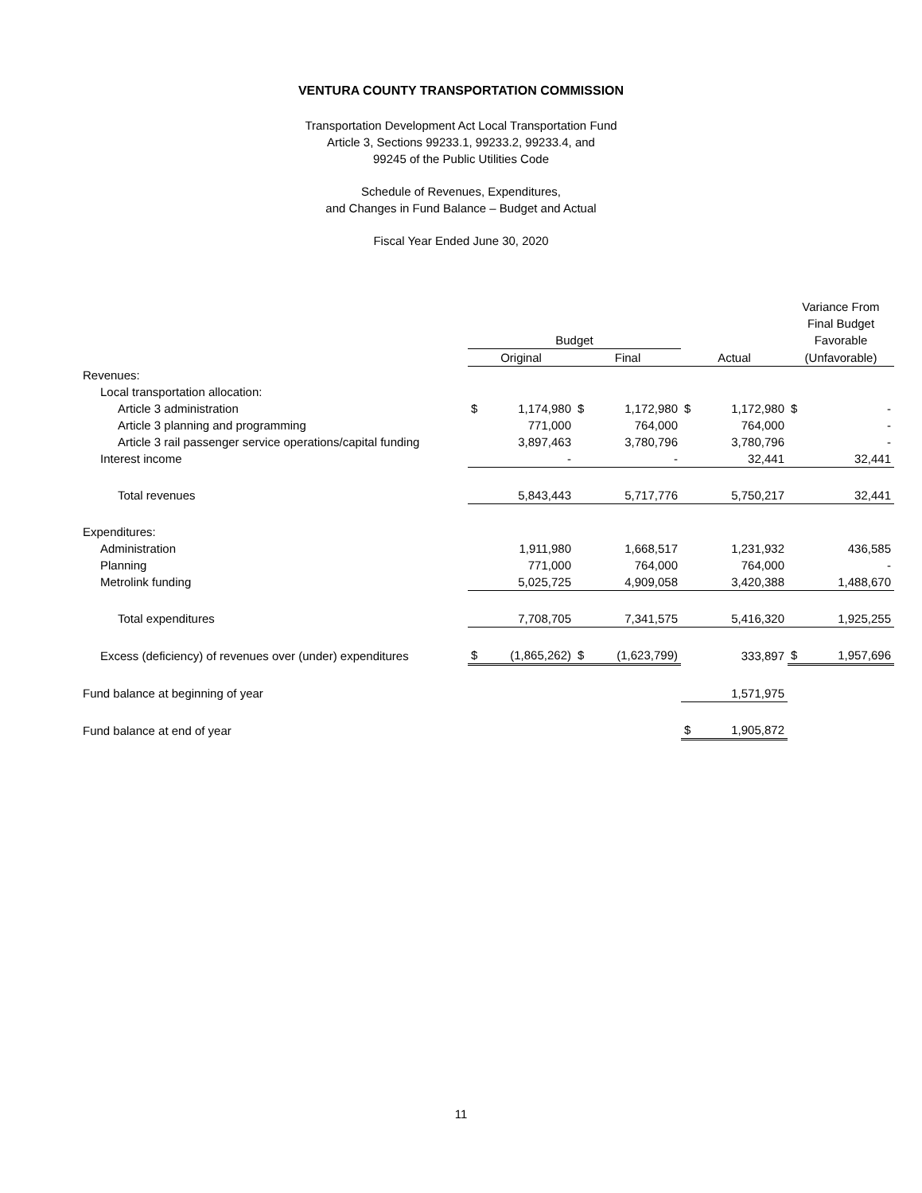VENTURA COUNTY TRANSPORTATION COMMISSION
Transportation Development Act Local Transportation Fund
Article 3, Sections 99233.1, 99233.2, 99233.4, and
99245 of the Public Utilities Code
Schedule of Revenues, Expenditures,
and Changes in Fund Balance – Budget and Actual
Fiscal Year Ended June 30, 2020
| | | | | | | | Variance From Final Budget | |
| --- | --- | --- | --- | --- | --- | --- | --- | --- |
| | Budget | | | | | | Favorable | |
| | Original | | Final | | Actual | | (Unfavorable) | |
| Revenues: | | | | | | | | |
| Local transportation allocation: | | | | | | | | |
| Article 3 administration | $ | 1,174,980 | $ | 1,172,980 | $ | 1,172,980 | $ | - |
| Article 3 planning and programming | | 771,000 | | 764,000 | | 764,000 | | - |
| Article 3 rail passenger service operations/capital funding | | 3,897,463 | | 3,780,796 | | 3,780,796 | | - |
| Interest income | | - | | - | | 32,441 | | 32,441 |
| Total revenues | | 5,843,443 | | 5,717,776 | | 5,750,217 | | 32,441 |
| Expenditures: | | | | | | | | |
| Administration | | 1,911,980 | | 1,668,517 | | 1,231,932 | | 436,585 |
| Planning | | 771,000 | | 764,000 | | 764,000 | | - |
| Metrolink funding | | 5,025,725 | | 4,909,058 | | 3,420,388 | | 1,488,670 |
| Total expenditures | | 7,708,705 | | 7,341,575 | | 5,416,320 | | 1,925,255 |
| Excess (deficiency) of revenues over (under) expenditures | $ | (1,865,262) | $ | (1,623,799) | | 333,897 | $ | 1,957,696 |
| Fund balance at beginning of year | | | | | | 1,571,975 | | |
| Fund balance at end of year | | | | | $ | 1,905,872 | | |
11